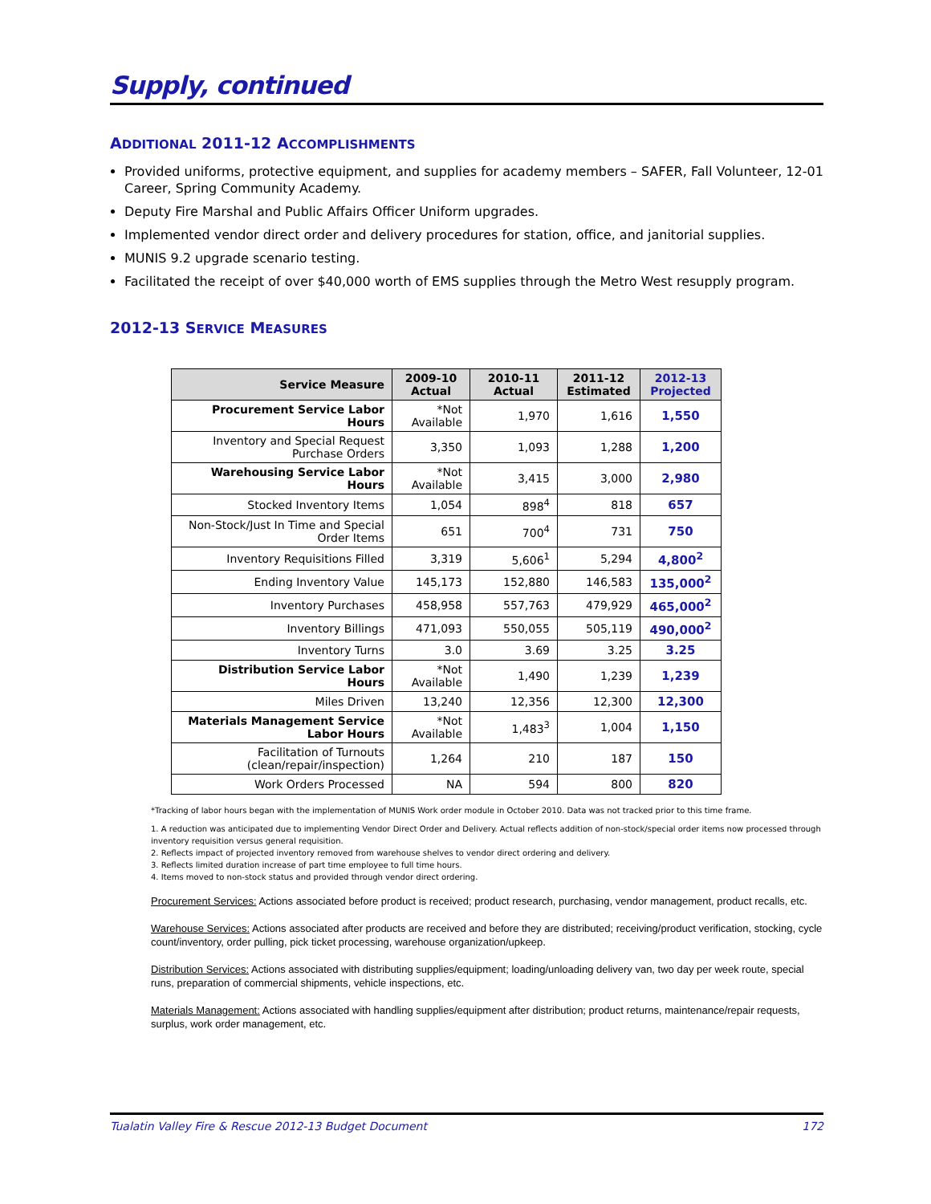Supply, continued
ADDITIONAL 2011-12 ACCOMPLISHMENTS
Provided uniforms, protective equipment, and supplies for academy members – SAFER, Fall Volunteer, 12-01 Career, Spring Community Academy.
Deputy Fire Marshal and Public Affairs Officer Uniform upgrades.
Implemented vendor direct order and delivery procedures for station, office, and janitorial supplies.
MUNIS 9.2 upgrade scenario testing.
Facilitated the receipt of over $40,000 worth of EMS supplies through the Metro West resupply program.
2012-13 SERVICE MEASURES
| Service Measure | 2009-10 Actual | 2010-11 Actual | 2011-12 Estimated | 2012-13 Projected |
| --- | --- | --- | --- | --- |
| Procurement Service Labor Hours | *Not Available | 1,970 | 1,616 | 1,550 |
| Inventory and Special Request Purchase Orders | 3,350 | 1,093 | 1,288 | 1,200 |
| Warehousing Service Labor Hours | *Not Available | 3,415 | 3,000 | 2,980 |
| Stocked Inventory Items | 1,054 | 898<sup>4</sup> | 818 | 657 |
| Non-Stock/Just In Time and Special Order Items | 651 | 700<sup>4</sup> | 731 | 750 |
| Inventory Requisitions Filled | 3,319 | 5,606<sup>1</sup> | 5,294 | 4,800<sup>2</sup> |
| Ending Inventory Value | 145,173 | 152,880 | 146,583 | 135,000<sup>2</sup> |
| Inventory Purchases | 458,958 | 557,763 | 479,929 | 465,000<sup>2</sup> |
| Inventory Billings | 471,093 | 550,055 | 505,119 | 490,000<sup>2</sup> |
| Inventory Turns | 3.0 | 3.69 | 3.25 | 3.25 |
| Distribution Service Labor Hours | *Not Available | 1,490 | 1,239 | 1,239 |
| Miles Driven | 13,240 | 12,356 | 12,300 | 12,300 |
| Materials Management Service Labor Hours | *Not Available | 1,483<sup>3</sup> | 1,004 | 1,150 |
| Facilitation of Turnouts (clean/repair/inspection) | 1,264 | 210 | 187 | 150 |
| Work Orders Processed | NA | 594 | 800 | 820 |
*Tracking of labor hours began with the implementation of MUNIS Work order module in October 2010. Data was not tracked prior to this time frame.
1. A reduction was anticipated due to implementing Vendor Direct Order and Delivery. Actual reflects addition of non-stock/special order items now processed through inventory requisition versus general requisition.
2. Reflects impact of projected inventory removed from warehouse shelves to vendor direct ordering and delivery.
3. Reflects limited duration increase of part time employee to full time hours.
4. Items moved to non-stock status and provided through vendor direct ordering.
Procurement Services: Actions associated before product is received; product research, purchasing, vendor management, product recalls, etc.
Warehouse Services: Actions associated after products are received and before they are distributed; receiving/product verification, stocking, cycle count/inventory, order pulling, pick ticket processing, warehouse organization/upkeep.
Distribution Services: Actions associated with distributing supplies/equipment; loading/unloading delivery van, two day per week route, special runs, preparation of commercial shipments, vehicle inspections, etc.
Materials Management: Actions associated with handling supplies/equipment after distribution; product returns, maintenance/repair requests, surplus, work order management, etc.
Tualatin Valley Fire & Rescue 2012-13 Budget Document 172